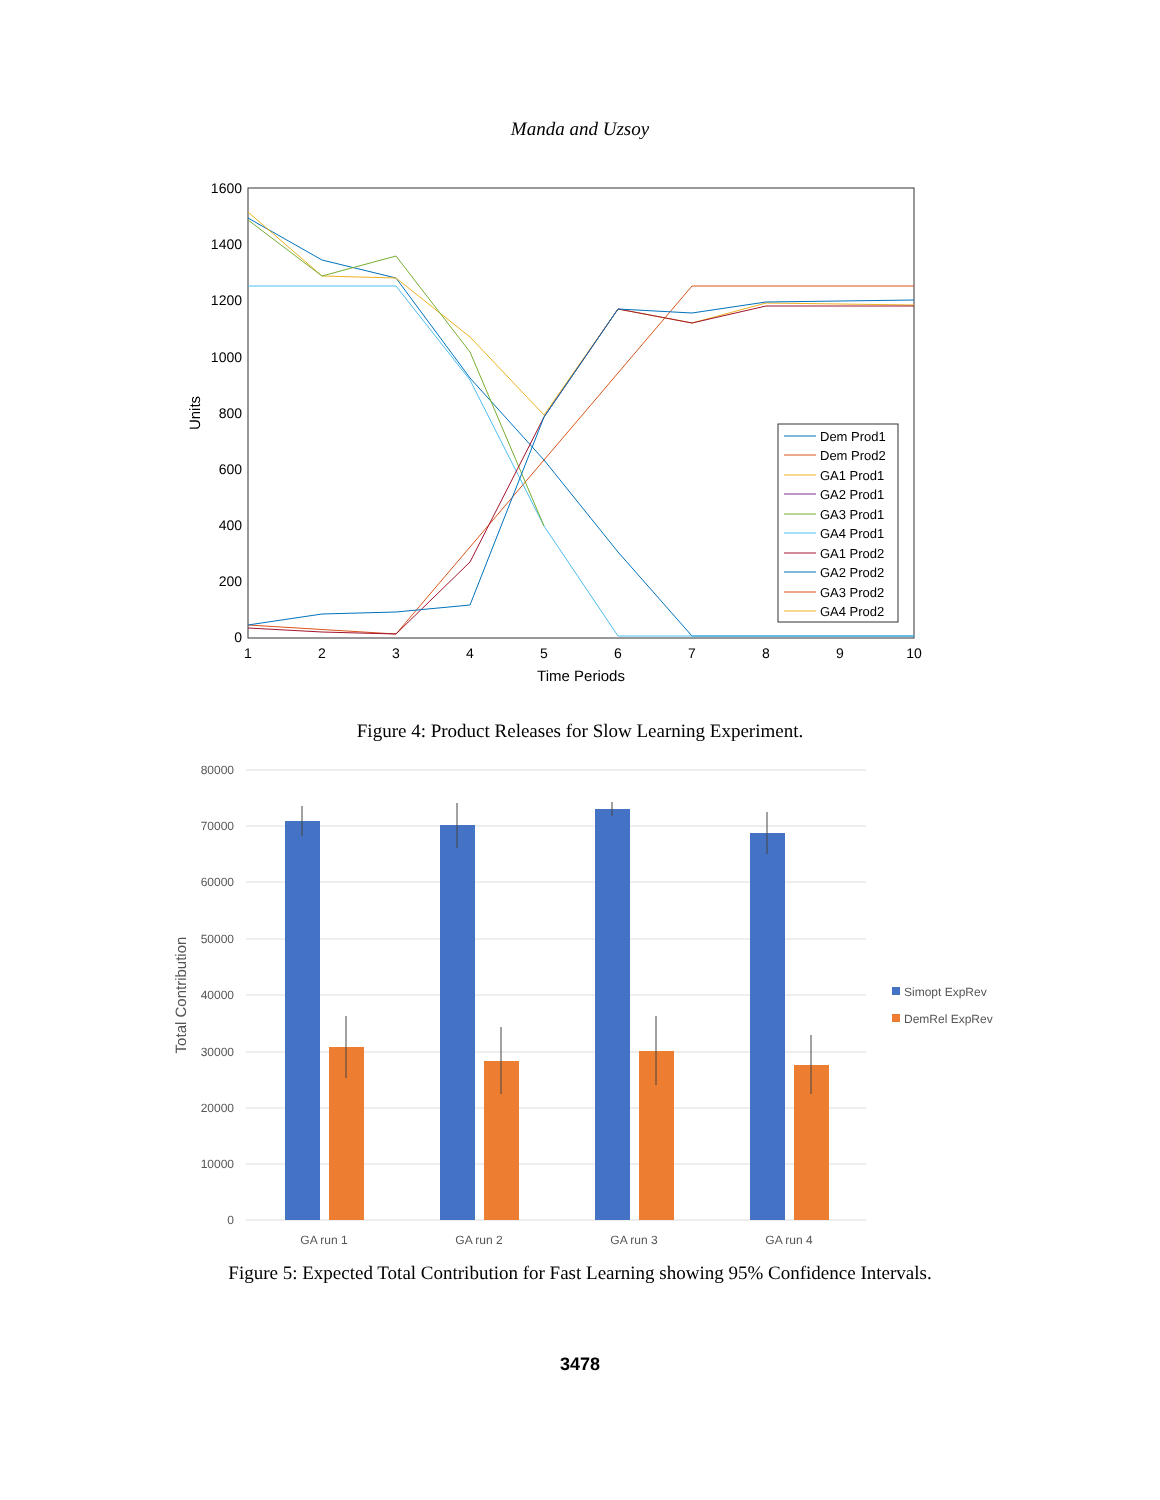Manda and Uzsoy
1600
1400
1200
1000
800
600
400
200
0
1
2
3
4
5
6
7
8
9
10
Time Periods
Units
Dem Prod1
Dem Prod2
GA1 Prod1
GA2 Prod1
GA3 Prod1
GA4 Prod1
GA1 Prod2
GA2 Prod2
GA3 Prod2
GA4 Prod2
Figure 4: Product Releases for Slow Learning Experiment.
80000
70000
60000
50000
40000
30000
20000
10000
0
Total Contribution
GA run 1
GA run 2
GA run 3
GA run 4
Simopt ExpRev
DemRel ExpRev
Figure 5: Expected Total Contribution for Fast Learning showing 95% Confidence Intervals.
3478